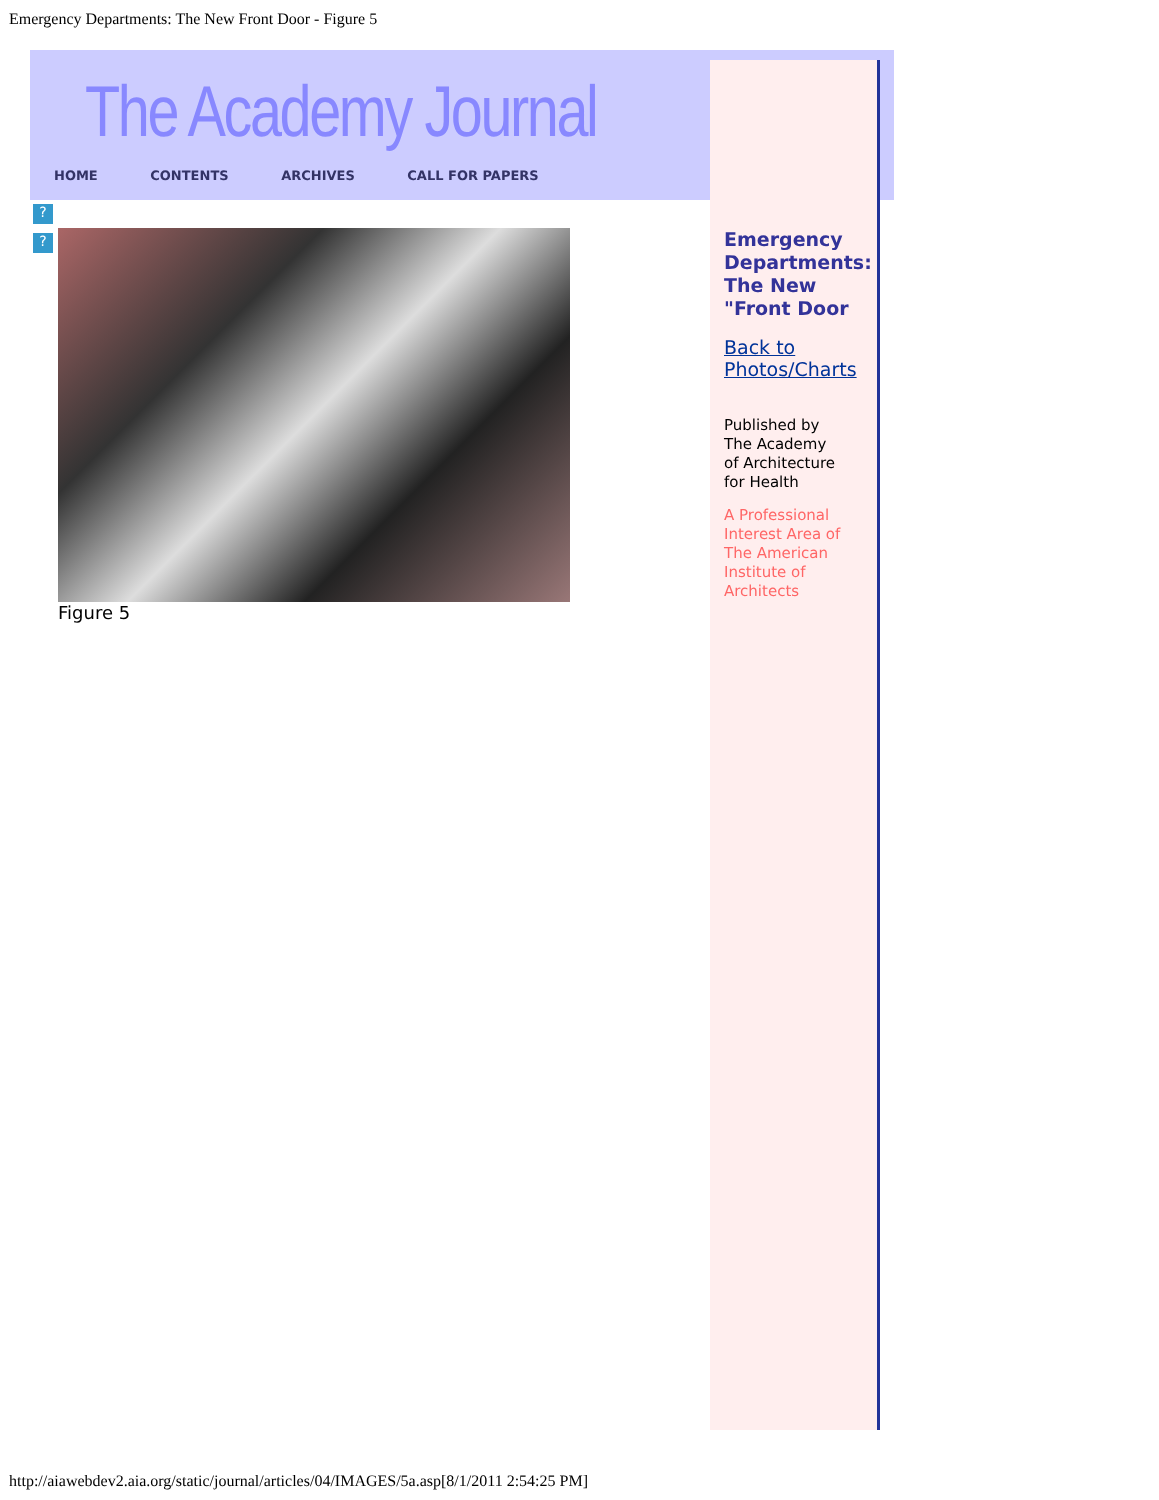Emergency Departments: The New Front Door - Figure 5
The Academy Journal
HOME CONTENTS ARCHIVES CALL FOR PAPERS
Emergency Departments: The New "Front Door
Back to Photos/Charts
Published by
The Academy
of Architecture
for Health
A Professional Interest Area of The American Institute of Architects
?
?
Figure 5
http://aiawebdev2.aia.org/static/journal/articles/04/IMAGES/5a.asp[8/1/2011 2:54:25 PM]